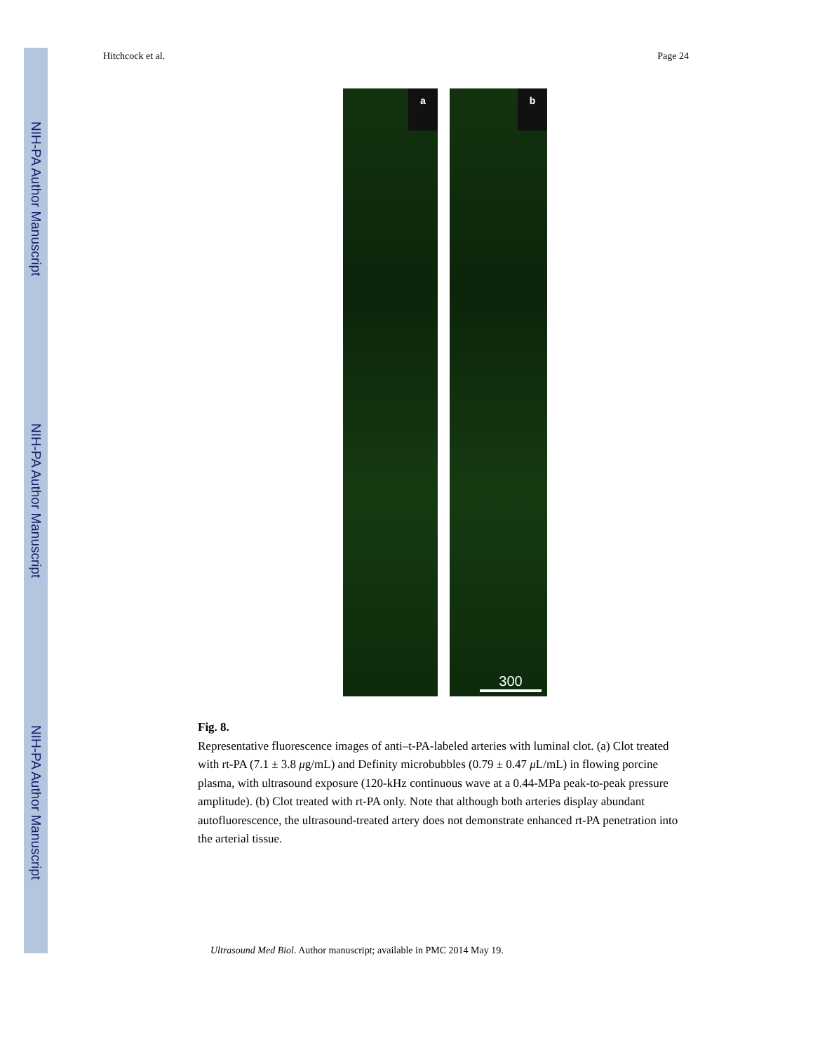NIH-PA Author Manuscript
NIH-PA Author Manuscript
NIH-PA Author Manuscript
Hitchcock et al. Page 24
a
b
300
Fig. 8.
Representative fluorescence images of anti–t-PA-labeled arteries with luminal clot. (a) Clot treated with rt-PA (7.1 ± 3.8 μg/mL) and Definity microbubbles (0.79 ± 0.47 μ L/mL) in flowing porcine plasma, with ultrasound exposure (120-kHz continuous wave at a 0.44-MPa peak-to-peak pressure amplitude). (b) Clot treated with rt-PA only. Note that although both arteries display abundant autofluorescence, the ultrasound-treated artery does not demonstrate enhanced rt-PA penetration into the arterial tissue.
Ultrasound Med Biol. Author manuscript; available in PMC 2014 May 19.